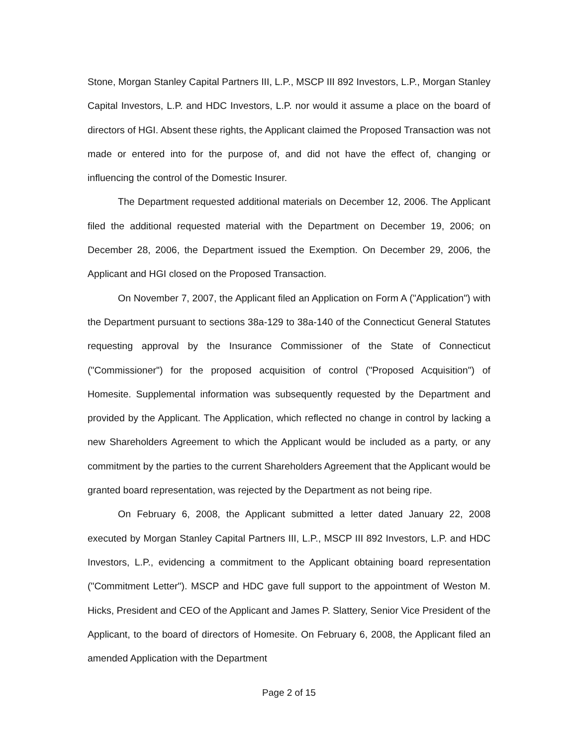Stone, Morgan Stanley Capital Partners III, L.P., MSCP III 892 Investors, L.P., Morgan Stanley Capital Investors, L.P. and HDC Investors, L.P. nor would it assume a place on the board of directors of HGI. Absent these rights, the Applicant claimed the Proposed Transaction was not made or entered into for the purpose of, and did not have the effect of, changing or influencing the control of the Domestic Insurer.
The Department requested additional materials on December 12, 2006. The Applicant filed the additional requested material with the Department on December 19, 2006; on December 28, 2006, the Department issued the Exemption. On December 29, 2006, the Applicant and HGI closed on the Proposed Transaction.
On November 7, 2007, the Applicant filed an Application on Form A ("Application") with the Department pursuant to sections 38a-129 to 38a-140 of the Connecticut General Statutes requesting approval by the Insurance Commissioner of the State of Connecticut ("Commissioner") for the proposed acquisition of control ("Proposed Acquisition") of Homesite. Supplemental information was subsequently requested by the Department and provided by the Applicant. The Application, which reflected no change in control by lacking a new Shareholders Agreement to which the Applicant would be included as a party, or any commitment by the parties to the current Shareholders Agreement that the Applicant would be granted board representation, was rejected by the Department as not being ripe.
On February 6, 2008, the Applicant submitted a letter dated January 22, 2008 executed by Morgan Stanley Capital Partners III, L.P., MSCP III 892 Investors, L.P. and HDC Investors, L.P., evidencing a commitment to the Applicant obtaining board representation ("Commitment Letter"). MSCP and HDC gave full support to the appointment of Weston M. Hicks, President and CEO of the Applicant and James P. Slattery, Senior Vice President of the Applicant, to the board of directors of Homesite. On February 6, 2008, the Applicant filed an amended Application with the Department
Page 2 of 15